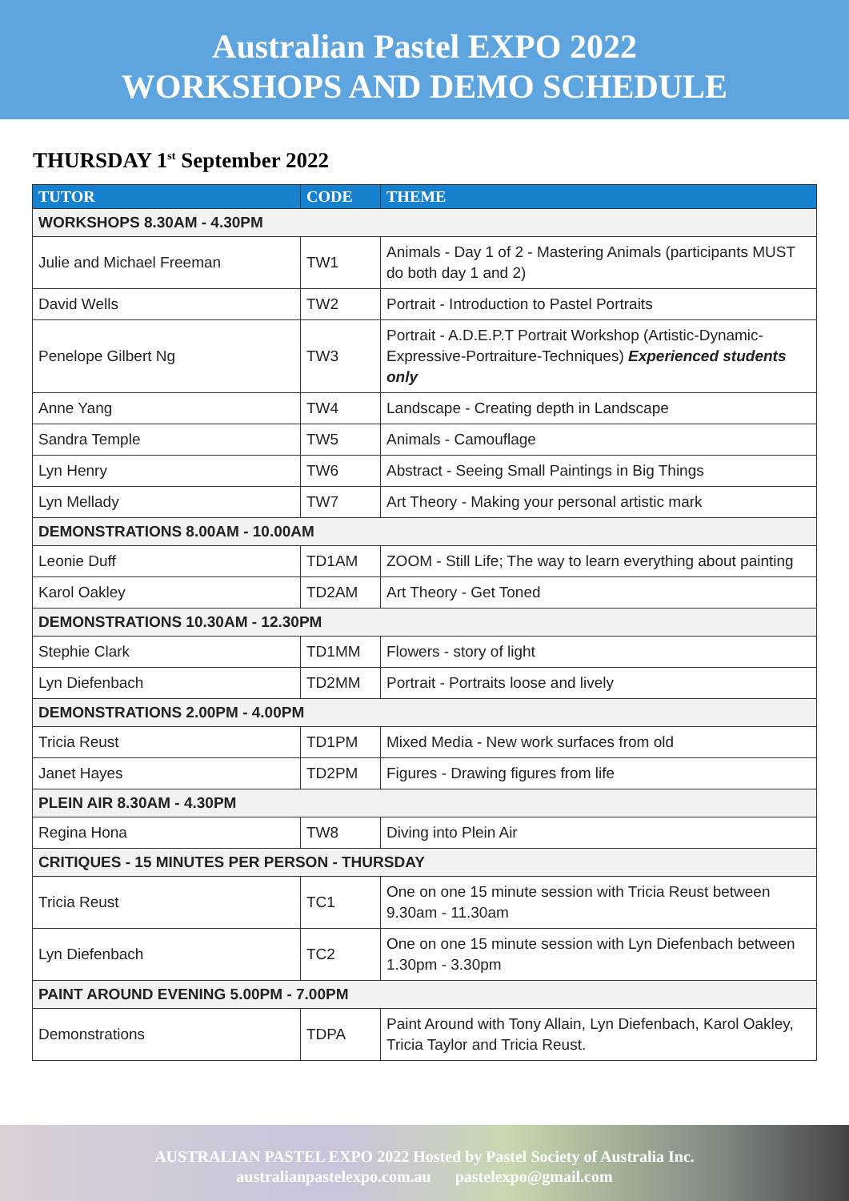Australian Pastel EXPO 2022
WORKSHOPS AND DEMO SCHEDULE
THURSDAY 1<sup>st</sup> September 2022
| TUTOR | CODE | THEME |
| --- | --- | --- |
| WORKSHOPS 8.30AM - 4.30PM | | |
| Julie and Michael Freeman | TW1 | Animals - Day 1 of 2 - Mastering Animals (participants MUST do both day 1 and 2) |
| David Wells | TW2 | Portrait - Introduction to Pastel Portraits |
| Penelope Gilbert Ng | TW3 | Portrait - A.D.E.P.T Portrait Workshop (Artistic-Dynamic-Expressive-Portraiture-Techniques) Experienced students only |
| Anne Yang | TW4 | Landscape - Creating depth in Landscape |
| Sandra Temple | TW5 | Animals - Camouflage |
| Lyn Henry | TW6 | Abstract - Seeing Small Paintings in Big Things |
| Lyn Mellady | TW7 | Art Theory - Making your personal artistic mark |
| DEMONSTRATIONS 8.00AM - 10.00AM | | |
| Leonie Duff | TD1AM | ZOOM - Still Life; The way to learn everything about painting |
| Karol Oakley | TD2AM | Art Theory - Get Toned |
| DEMONSTRATIONS 10.30AM - 12.30PM | | |
| Stephie Clark | TD1MM | Flowers - story of light |
| Lyn Diefenbach | TD2MM | Portrait - Portraits loose and lively |
| DEMONSTRATIONS 2.00PM - 4.00PM | | |
| Tricia Reust | TD1PM | Mixed Media - New work surfaces from old |
| Janet Hayes | TD2PM | Figures - Drawing figures from life |
| PLEIN AIR 8.30AM - 4.30PM | | |
| Regina Hona | TW8 | Diving into Plein Air |
| CRITIQUES - 15 MINUTES PER PERSON - THURSDAY | | |
| Tricia Reust | TC1 | One on one 15 minute session with Tricia Reust between 9.30am - 11.30am |
| Lyn Diefenbach | TC2 | One on one 15 minute session with Lyn Diefenbach between 1.30pm - 3.30pm |
| PAINT AROUND EVENING 5.00PM - 7.00PM | | |
| Demonstrations | TDPA | Paint Around with Tony Allain, Lyn Diefenbach, Karol Oakley, Tricia Taylor and Tricia Reust. |
AUSTRALIAN PASTEL EXPO 2022 Hosted by Pastel Society of Australia Inc.
australianpastelexpo.com.au pastelexpo@gmail.com